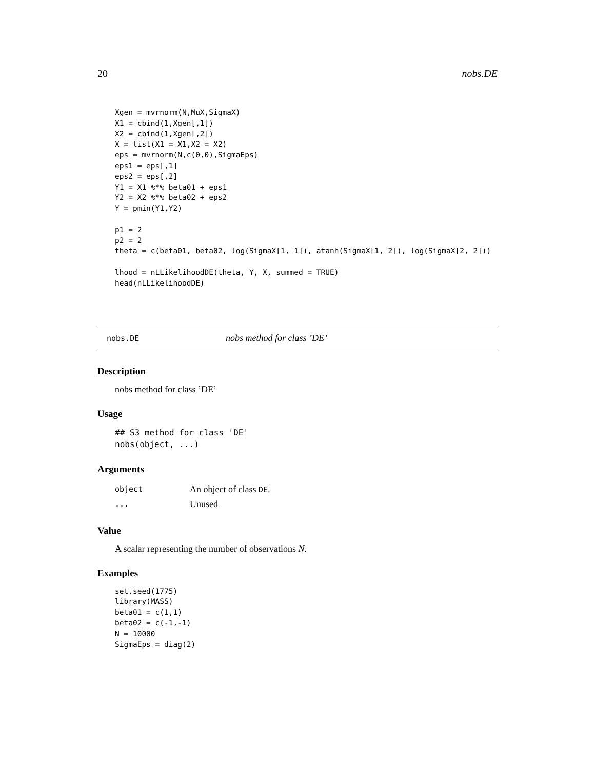20 nobs.DE
Xgen = mvrnorm(N,MuX,SigmaX)
X1 = cbind(1,Xgen[,1])
X2 = cbind(1,Xgen[,2])
X = list(X1 = X1,X2 = X2)
eps = mvrnorm(N,c(0,0),SigmaEps)
eps1 = eps[,1]
eps2 = eps[,2]
Y1 = X1 %*% beta01 + eps1
Y2 = X2 %*% beta02 + eps2
Y = pmin(Y1,Y2)

p1 = 2
p2 = 2
theta = c(beta01, beta02, log(SigmaX[1, 1]), atanh(SigmaX[1, 2]), log(SigmaX[2, 2]))

lhood = nLLikelihoodDE(theta, Y, X, summed = TRUE)
head(nLLikelihoodDE)
nobs.DE nobs method for class ’DE’
Description
nobs method for class ’DE’
Usage
## S3 method for class 'DE'
nobs(object, ...)
Arguments
| object | An object of class DE . |
| ... | Unused |
Value
A scalar representing the number of observations N.
Examples
set.seed(1775)
library(MASS)
beta01 = c(1,1)
beta02 = c(-1,-1)
N = 10000
SigmaEps = diag(2)